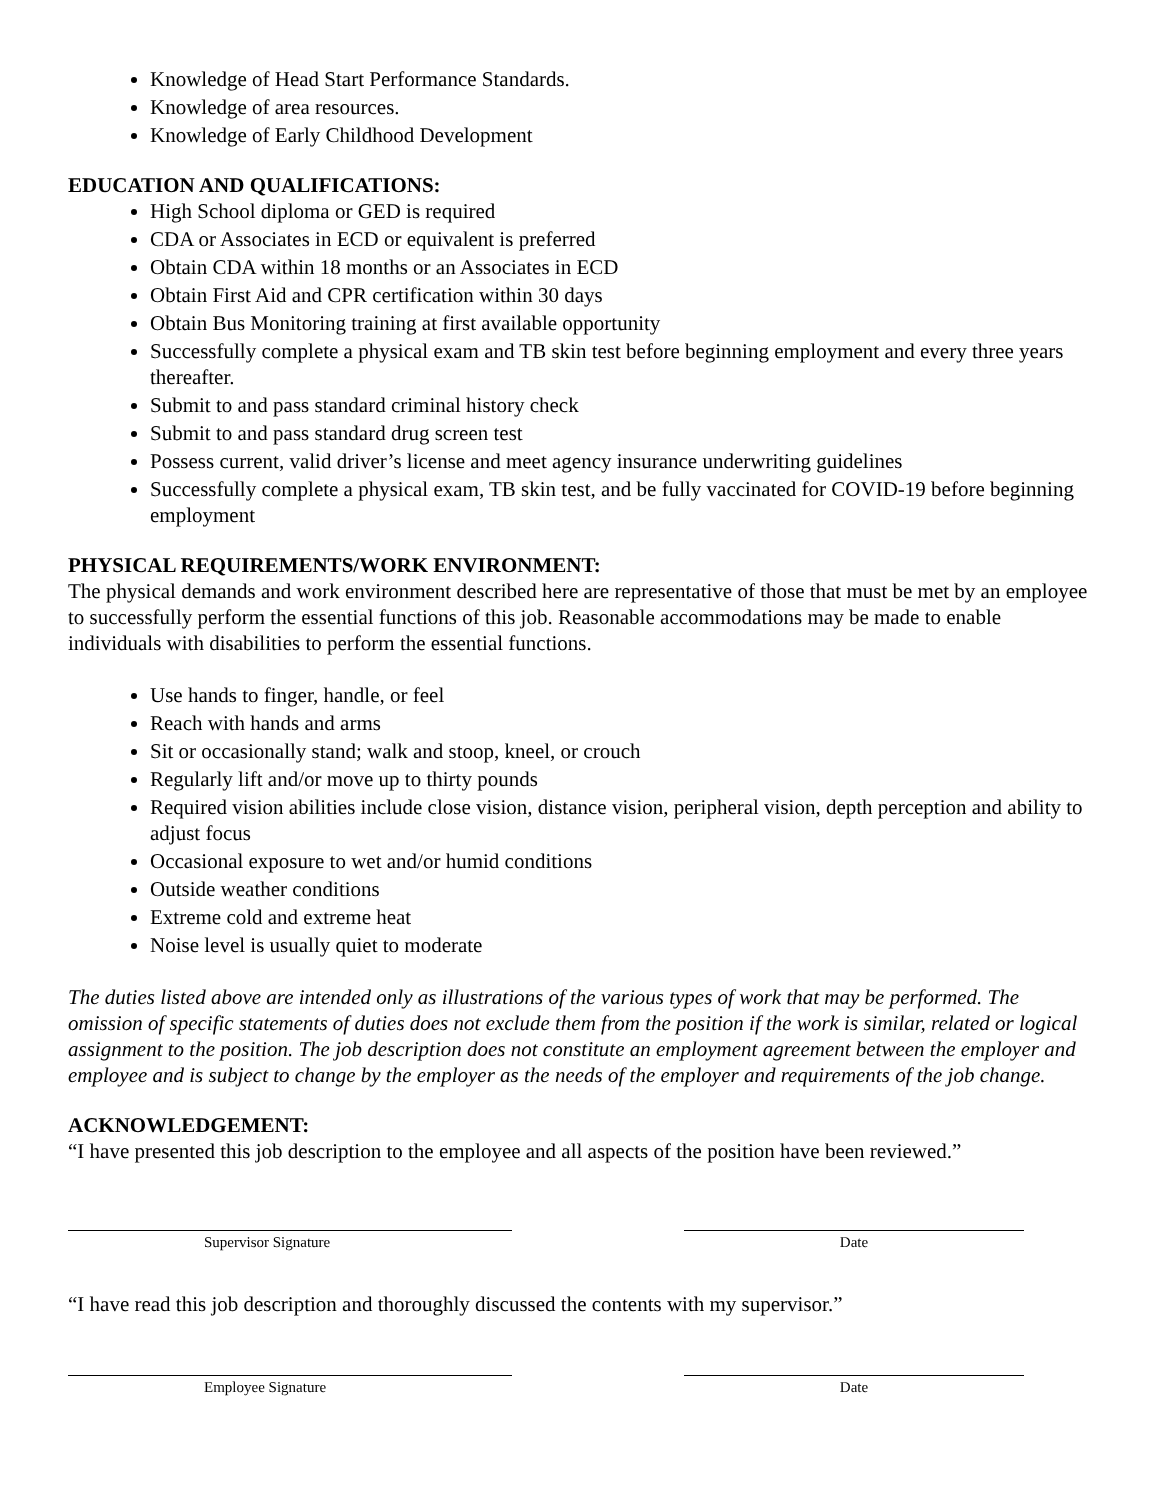Knowledge of Head Start Performance Standards.
Knowledge of area resources.
Knowledge of Early Childhood Development
EDUCATION AND QUALIFICATIONS:
High School diploma or GED is required
CDA or Associates in ECD or equivalent is preferred
Obtain CDA within 18 months or an Associates in ECD
Obtain First Aid and CPR certification within 30 days
Obtain Bus Monitoring training at first available opportunity
Successfully complete a physical exam and TB skin test before beginning employment and every three years thereafter.
Submit to and pass standard criminal history check
Submit to and pass standard drug screen test
Possess current, valid driver’s license and meet agency insurance underwriting guidelines
Successfully complete a physical exam, TB skin test, and be fully vaccinated for COVID-19 before beginning employment
PHYSICAL REQUIREMENTS/WORK ENVIRONMENT:
The physical demands and work environment described here are representative of those that must be met by an employee to successfully perform the essential functions of this job. Reasonable accommodations may be made to enable individuals with disabilities to perform the essential functions.
Use hands to finger, handle, or feel
Reach with hands and arms
Sit or occasionally stand; walk and stoop, kneel, or crouch
Regularly lift and/or move up to thirty pounds
Required vision abilities include close vision, distance vision, peripheral vision, depth perception and ability to adjust focus
Occasional exposure to wet and/or humid conditions
Outside weather conditions
Extreme cold and extreme heat
Noise level is usually quiet to moderate
The duties listed above are intended only as illustrations of the various types of work that may be performed. The omission of specific statements of duties does not exclude them from the position if the work is similar, related or logical assignment to the position. The job description does not constitute an employment agreement between the employer and employee and is subject to change by the employer as the needs of the employer and requirements of the job change.
ACKNOWLEDGEMENT:
“I have presented this job description to the employee and all aspects of the position have been reviewed.”
Supervisor Signature Date
“I have read this job description and thoroughly discussed the contents with my supervisor.”
Employee Signature Date